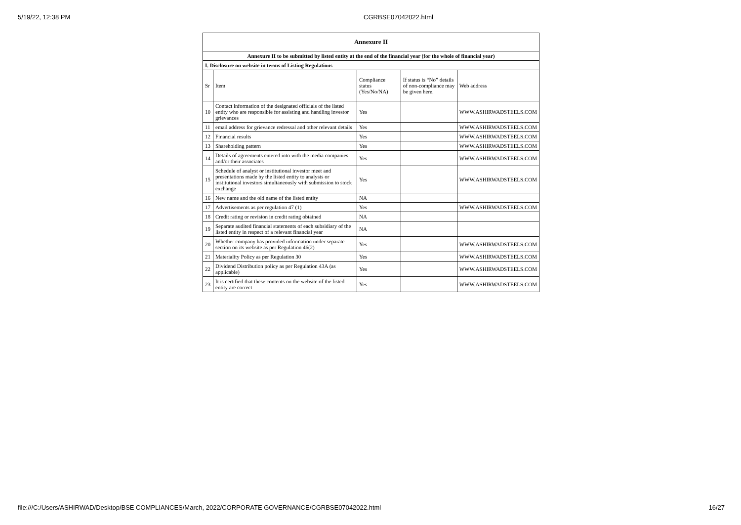5/19/22, 12:38 PM CGRBSE07042022.html
| Annexure II | | | | |
| Annexure II to be submitted by listed entity at the end of the financial year (for the whole of financial year) | | | | |
| I. Disclosure on website in terms of Listing Regulations | | | | |
| Sr | Item | Compliance status (Yes/No/NA) | If status is “No” details of non-compliance may be given here. | Web address |
| 10 | Contact information of the designated officials of the listed entity who are responsible for assisting and handling investor grievances | Yes | | WWW.ASHIRWADSTEELS.COM |
| 11 | email address for grievance redressal and other relevant details | Yes | | WWW.ASHIRWADSTEELS.COM |
| 12 | Financial results | Yes | | WWW.ASHIRWADSTEELS.COM |
| 13 | Shareholding pattern | Yes | | WWW.ASHIRWADSTEELS.COM |
| 14 | Details of agreements entered into with the media companies and/or their associates | Yes | | WWW.ASHIRWADSTEELS.COM |
| 15 | Schedule of analyst or institutional investor meet and presentations made by the listed entity to analysts or institutional investors simultaneously with submission to stock exchange | Yes | | WWW.ASHIRWADSTEELS.COM |
| 16 | New name and the old name of the listed entity | NA | | |
| 17 | Advertisements as per regulation 47 (1) | Yes | | WWW.ASHIRWADSTEELS.COM |
| 18 | Credit rating or revision in credit rating obtained | NA | | |
| 19 | Separate audited financial statements of each subsidiary of the listed entity in respect of a relevant financial year | NA | | |
| 20 | Whether company has provided information under separate section on its website as per Regulation 46(2) | Yes | | WWW.ASHIRWADSTEELS.COM |
| 21 | Materiality Policy as per Regulation 30 | Yes | | WWW.ASHIRWADSTEELS.COM |
| 22 | Dividend Distribution policy as per Regulation 43A (as applicable) | Yes | | WWW.ASHIRWADSTEELS.COM |
| 23 | It is certified that these contents on the website of the listed entity are correct | Yes | | WWW.ASHIRWADSTEELS.COM |
file:///C:/Users/ASHIRWAD/Desktop/BSE COMPLIANCES/March, 2022/CORPORATE GOVERNANCE/CGRBSE07042022.html 16/27